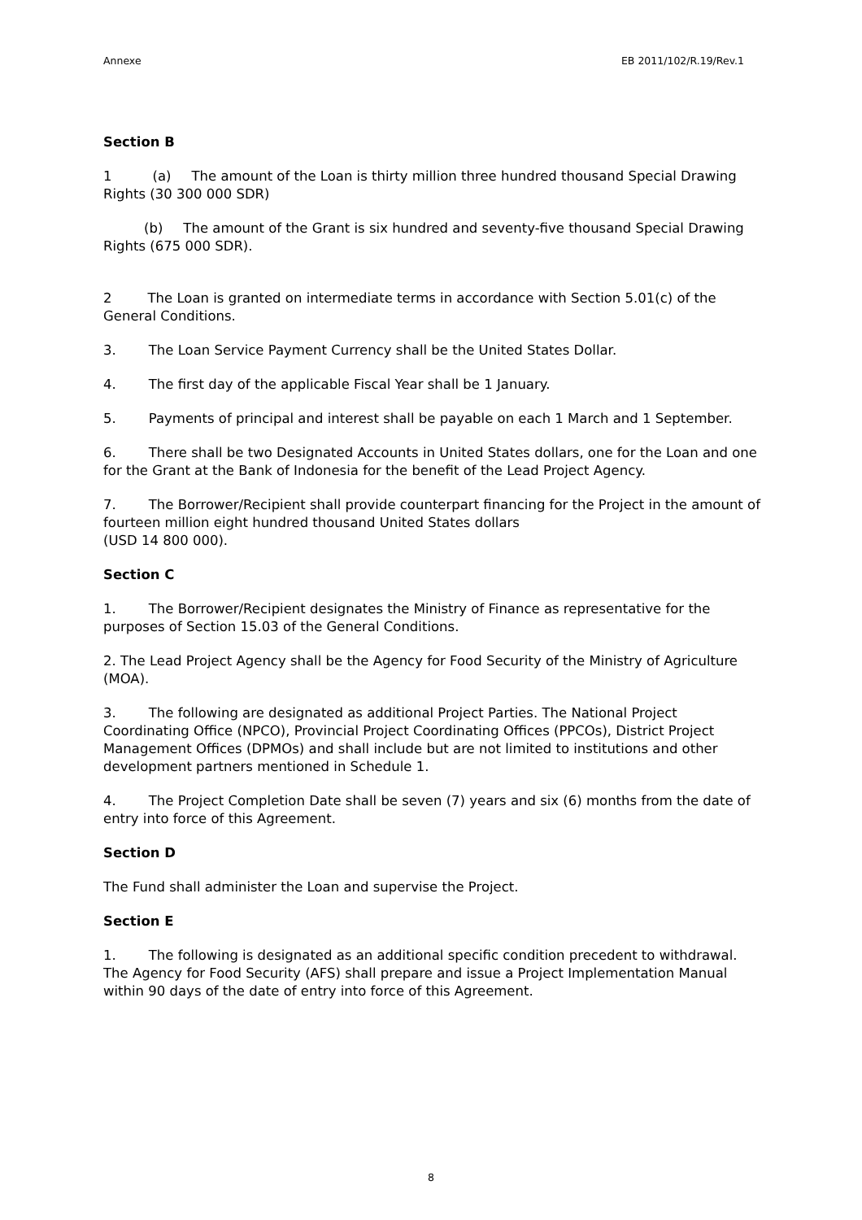Annexe EB 2011/102/R.19/Rev.1
Section B
1 (a) The amount of the Loan is thirty million three hundred thousand Special Drawing Rights (30 300 000 SDR)
(b) The amount of the Grant is six hundred and seventy-five thousand Special Drawing Rights (675 000 SDR).
2 The Loan is granted on intermediate terms in accordance with Section 5.01(c) of the General Conditions.
3. The Loan Service Payment Currency shall be the United States Dollar.
4. The first day of the applicable Fiscal Year shall be 1 January.
5. Payments of principal and interest shall be payable on each 1 March and 1 September.
6. There shall be two Designated Accounts in United States dollars, one for the Loan and one for the Grant at the Bank of Indonesia for the benefit of the Lead Project Agency.
7. The Borrower/Recipient shall provide counterpart financing for the Project in the amount of fourteen million eight hundred thousand United States dollars
(USD 14 800 000).
Section C
1. The Borrower/Recipient designates the Ministry of Finance as representative for the purposes of Section 15.03 of the General Conditions.
2. The Lead Project Agency shall be the Agency for Food Security of the Ministry of Agriculture (MOA).
3. The following are designated as additional Project Parties. The National Project Coordinating Office (NPCO), Provincial Project Coordinating Offices (PPCOs), District Project Management Offices (DPMOs) and shall include but are not limited to institutions and other development partners mentioned in Schedule 1.
4. The Project Completion Date shall be seven (7) years and six (6) months from the date of entry into force of this Agreement.
Section D
The Fund shall administer the Loan and supervise the Project.
Section E
1. The following is designated as an additional specific condition precedent to withdrawal. The Agency for Food Security (AFS) shall prepare and issue a Project Implementation Manual within 90 days of the date of entry into force of this Agreement.
8